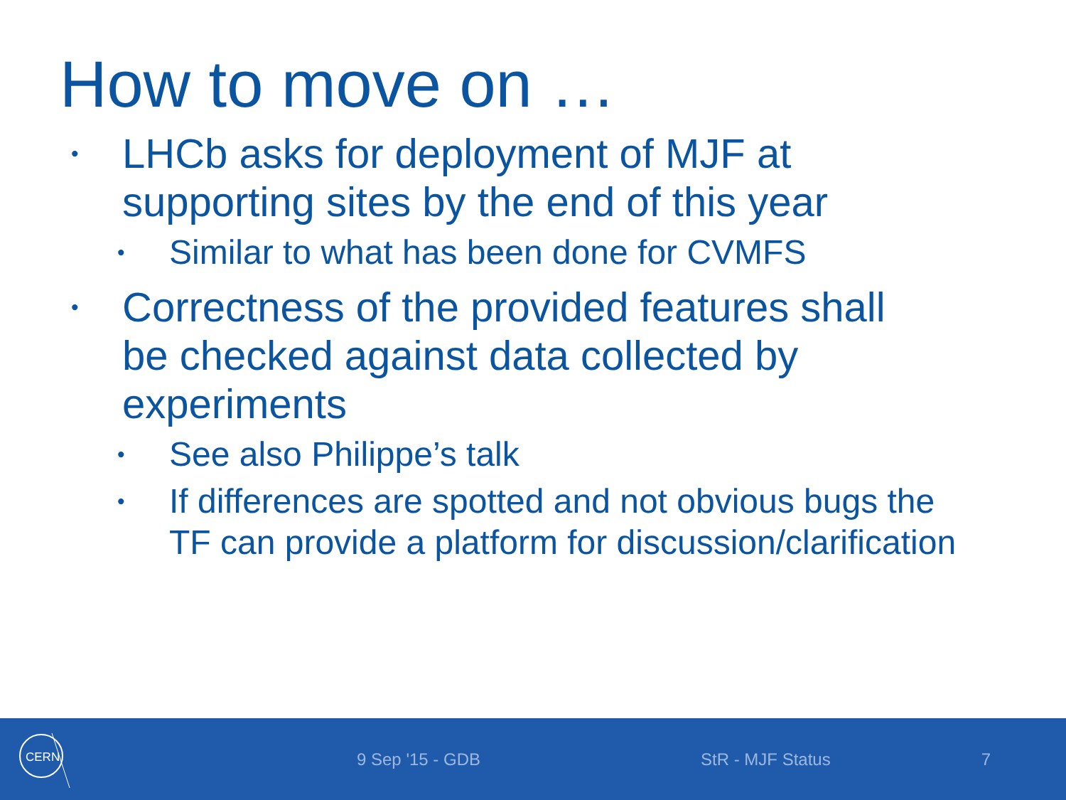How to move on …
• LHCb asks for deployment of MJF at supporting sites by the end of this year
• Similar to what has been done for CVMFS
• Correctness of the provided features shall be checked against data collected by experiments
• See also Philippe’s talk
• If differences are spotted and not obvious bugs the TF can provide a platform for discussion/clarification
CERN
9 Sep '15 - GDB StR - MJF Status 7